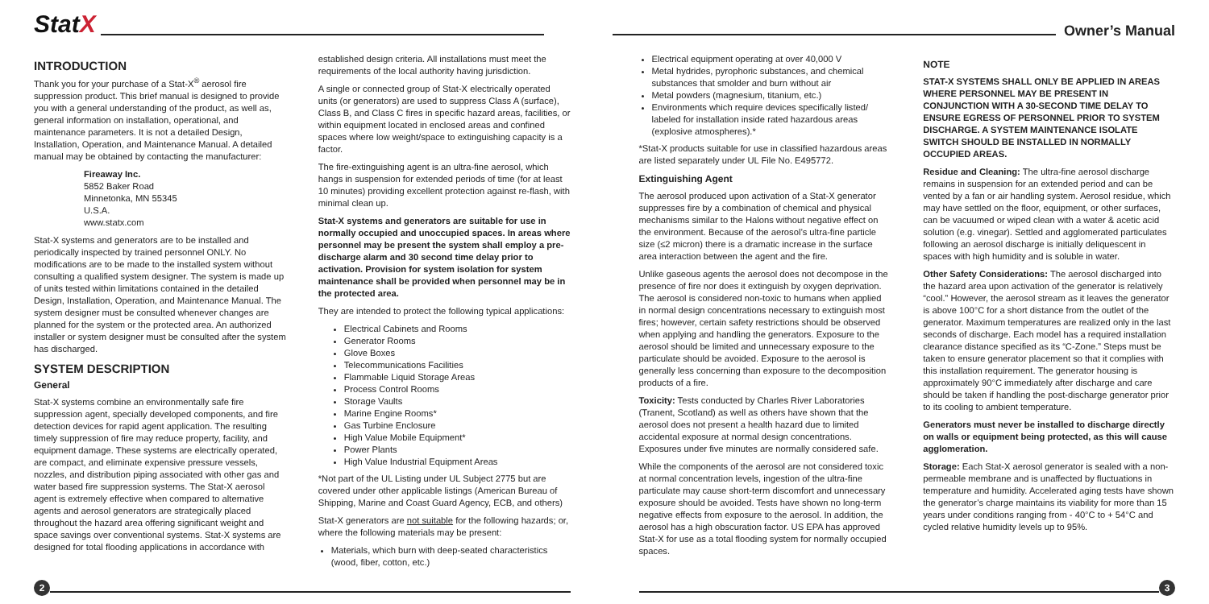StatX
Owner’s Manual
INTRODUCTION
Thank you for your purchase of a Stat-X<sup>®</sup> aerosol fire suppression product. This brief manual is designed to provide you with a general understanding of the product, as well as, general information on installation, operational, and maintenance parameters. It is not a detailed Design, Installation, Operation, and Maintenance Manual. A detailed manual may be obtained by contacting the manufacturer:
Fireaway Inc.
5852 Baker Road
Minnetonka, MN 55345
U.S.A.
www.statx.com
Stat-X systems and generators are to be installed and periodically inspected by trained personnel ONLY. No modifications are to be made to the installed system without consulting a qualified system designer. The system is made up of units tested within limitations contained in the detailed Design, Installation, Operation, and Maintenance Manual. The system designer must be consulted whenever changes are planned for the system or the protected area. An authorized installer or system designer must be consulted after the system has discharged.
SYSTEM DESCRIPTION
General
Stat-X systems combine an environmentally safe fire suppression agent, specially developed components, and fire detection devices for rapid agent application. The resulting timely suppression of fire may reduce property, facility, and equipment damage. These systems are electrically operated, are compact, and eliminate expensive pressure vessels, nozzles, and distribution piping associated with other gas and water based fire suppression systems. The Stat-X aerosol agent is extremely effective when compared to alternative agents and aerosol generators are strategically placed throughout the hazard area offering significant weight and space savings over conventional systems. Stat-X systems are designed for total flooding applications in accordance with
established design criteria. All installations must meet the requirements of the local authority having jurisdiction.
A single or connected group of Stat-X electrically operated units (or generators) are used to suppress Class A (surface), Class B, and Class C fires in specific hazard areas, facilities, or within equipment located in enclosed areas and confined spaces where low weight/space to extinguishing capacity is a factor.
The fire-extinguishing agent is an ultra-fine aerosol, which hangs in suspension for extended periods of time (for at least 10 minutes) providing excellent protection against re-flash, with minimal clean up.
Stat-X systems and generators are suitable for use in normally occupied and unoccupied spaces. In areas where personnel may be present the system shall employ a pre-discharge alarm and 30 second time delay prior to activation. Provision for system isolation for system maintenance shall be provided when personnel may be in the protected area.
They are intended to protect the following typical applications:
Electrical Cabinets and Rooms
Generator Rooms
Glove Boxes
Telecommunications Facilities
Flammable Liquid Storage Areas
Process Control Rooms
Storage Vaults
Marine Engine Rooms*
Gas Turbine Enclosure
High Value Mobile Equipment*
Power Plants
High Value Industrial Equipment Areas
*Not part of the UL Listing under UL Subject 2775 but are covered under other applicable listings (American Bureau of Shipping, Marine and Coast Guard Agency, ECB, and others)
Stat-X generators are not suitable for the following hazards; or, where the following materials may be present:
Materials, which burn with deep-seated characteristics (wood, fiber, cotton, etc.)
Electrical equipment operating at over 40,000 V
Metal hydrides, pyrophoric substances, and chemical substances that smolder and burn without air
Metal powders (magnesium, titanium, etc.)
Environments which require devices specifically listed/ labeled for installation inside rated hazardous areas (explosive atmospheres).*
*Stat-X products suitable for use in classified hazardous areas are listed separately under UL File No. E495772.
Extinguishing Agent
The aerosol produced upon activation of a Stat-X generator suppresses fire by a combination of chemical and physical mechanisms similar to the Halons without negative effect on the environment. Because of the aerosol’s ultra-fine particle size (≤2 micron) there is a dramatic increase in the surface area interaction between the agent and the fire.
Unlike gaseous agents the aerosol does not decompose in the presence of fire nor does it extinguish by oxygen deprivation. The aerosol is considered non-toxic to humans when applied in normal design concentrations necessary to extinguish most fires; however, certain safety restrictions should be observed when applying and handling the generators. Exposure to the aerosol should be limited and unnecessary exposure to the particulate should be avoided. Exposure to the aerosol is generally less concerning than exposure to the decomposition products of a fire.
Toxicity: Tests conducted by Charles River Laboratories (Tranent, Scotland) as well as others have shown that the aerosol does not present a health hazard due to limited accidental exposure at normal design concentrations. Exposures under five minutes are normally considered safe.
While the components of the aerosol are not considered toxic at normal concentration levels, ingestion of the ultra-fine particulate may cause short-term discomfort and unnecessary exposure should be avoided. Tests have shown no long-term negative effects from exposure to the aerosol. In addition, the aerosol has a high obscuration factor. US EPA has approved Stat-X for use as a total flooding system for normally occupied spaces.
NOTE
STAT-X SYSTEMS SHALL ONLY BE APPLIED IN AREAS WHERE PERSONNEL MAY BE PRESENT IN CONJUNCTION WITH A 30-SECOND TIME DELAY TO ENSURE EGRESS OF PERSONNEL PRIOR TO SYSTEM DISCHARGE. A SYSTEM MAINTENANCE ISOLATE SWITCH SHOULD BE INSTALLED IN NORMALLY OCCUPIED AREAS.
Residue and Cleaning: The ultra-fine aerosol discharge remains in suspension for an extended period and can be vented by a fan or air handling system. Aerosol residue, which may have settled on the floor, equipment, or other surfaces, can be vacuumed or wiped clean with a water & acetic acid solution (e.g. vinegar). Settled and agglomerated particulates following an aerosol discharge is initially deliquescent in spaces with high humidity and is soluble in water.
Other Safety Considerations: The aerosol discharged into the hazard area upon activation of the generator is relatively “cool.” However, the aerosol stream as it leaves the generator is above 100°C for a short distance from the outlet of the generator. Maximum temperatures are realized only in the last seconds of discharge. Each model has a required installation clearance distance specified as its “C-Zone.” Steps must be taken to ensure generator placement so that it complies with this installation requirement. The generator housing is approximately 90°C immediately after discharge and care should be taken if handling the post-discharge generator prior to its cooling to ambient temperature.
Generators must never be installed to discharge directly on walls or equipment being protected, as this will cause agglomeration.
Storage: Each Stat-X aerosol generator is sealed with a non-permeable membrane and is unaffected by fluctuations in temperature and humidity. Accelerated aging tests have shown the generator’s charge maintains its viability for more than 15 years under conditions ranging from - 40°C to + 54°C and cycled relative humidity levels up to 95%.
2 3